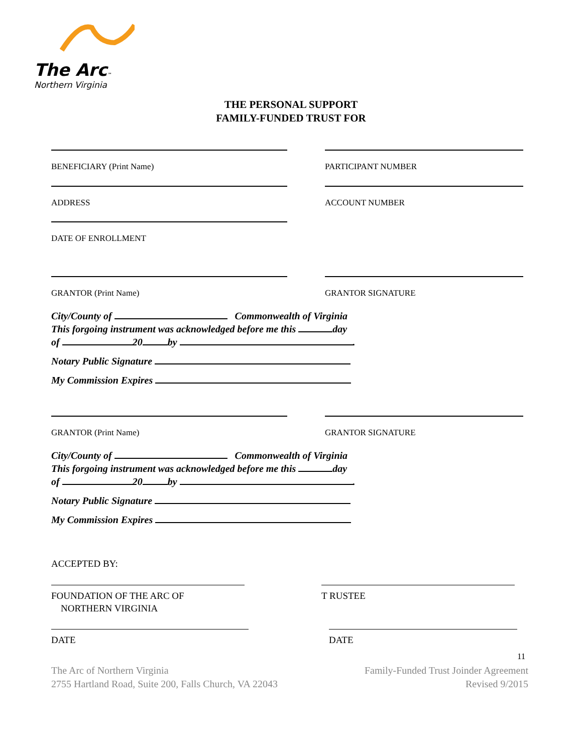The Arc™
Northern Virginia
THE PERSONAL SUPPORT
FAMILY-FUNDED TRUST FOR
BENEFICIARY (Print Name) PARTICIPANT NUMBER
ADDRESS ACCOUNT NUMBER
DATE OF ENROLLMENT
GRANTOR (Print Name) GRANTOR SIGNATURE
City/County of Commonwealth of Virginia
This forgoing instrument was acknowledged before me this day
of 20 by .
Notary Public Signature
My Commission Expires
GRANTOR (Print Name) GRANTOR SIGNATURE
City/County of Commonwealth of Virginia
This forgoing instrument was acknowledged before me this day
of 20 by .
Notary Public Signature
My Commission Expires
ACCEPTED BY:
FOUNDATION OF THE ARC OF
NORTHERN VIRGINIA
T RUSTEE
DATE DATE
11
The Arc of Northern Virginia
2755 Hartland Road, Suite 200, Falls Church, VA 22043
Family-Funded Trust Joinder Agreement
Revised 9/2015